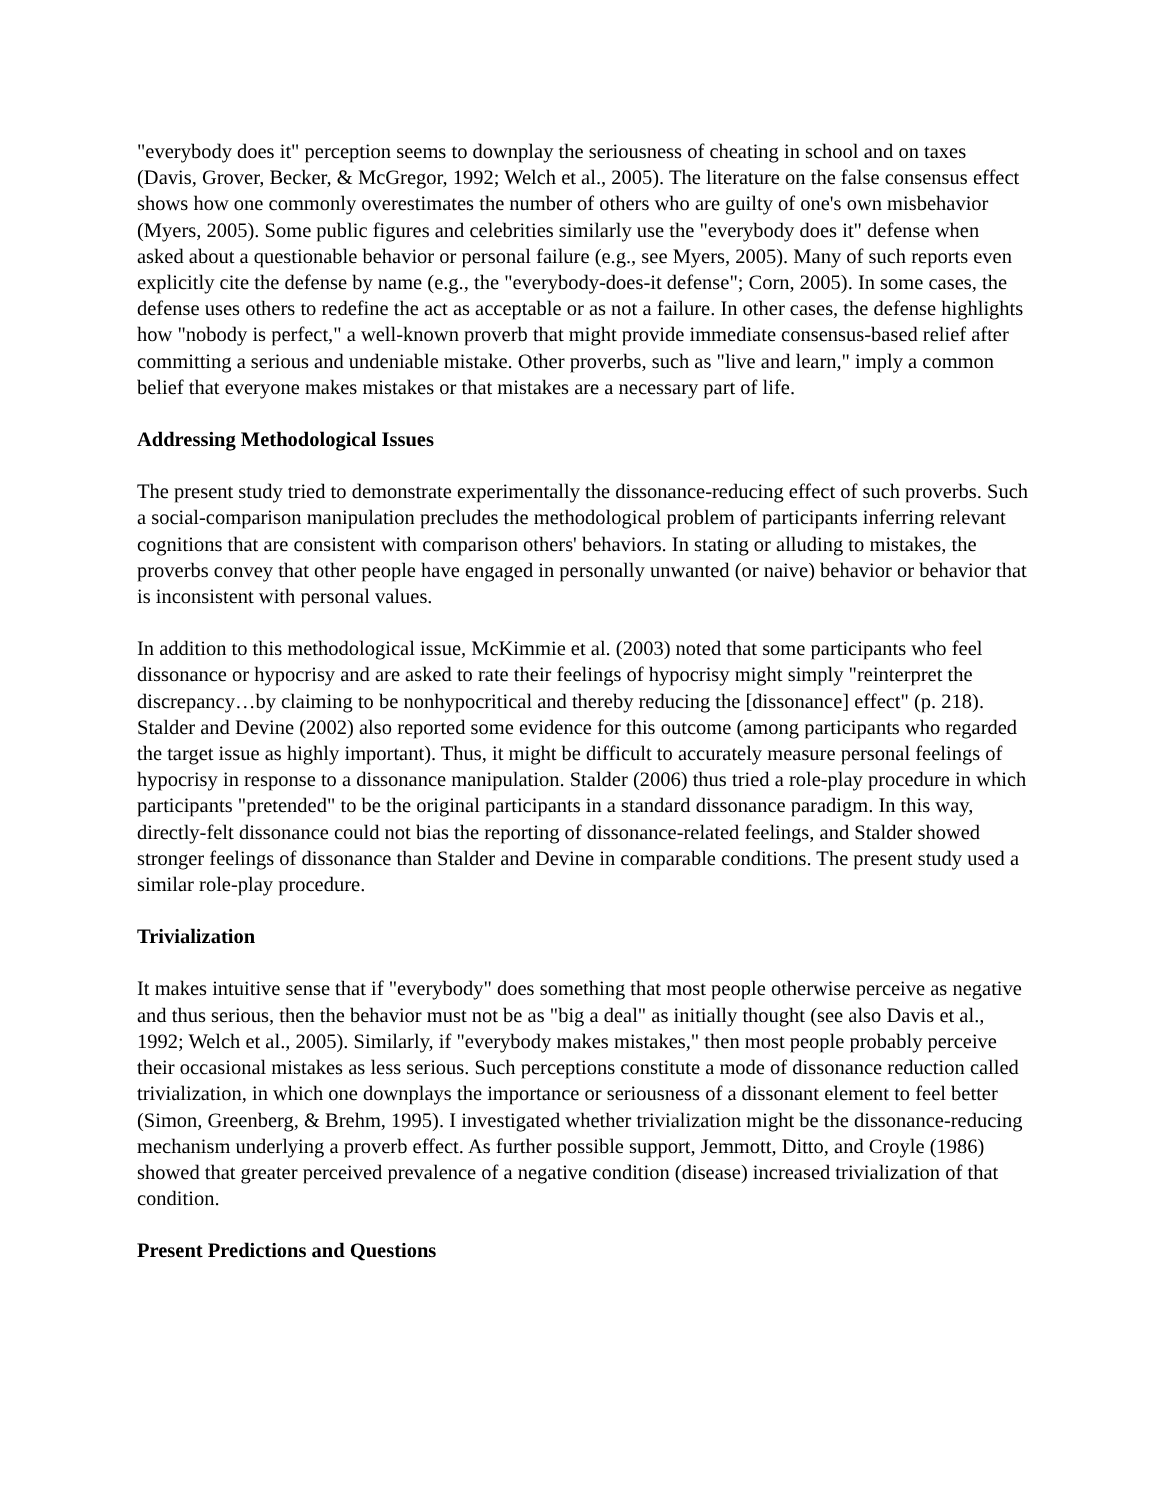"everybody does it" perception seems to downplay the seriousness of cheating in school and on taxes (Davis, Grover, Becker, & McGregor, 1992; Welch et al., 2005). The literature on the false consensus effect shows how one commonly overestimates the number of others who are guilty of one's own misbehavior (Myers, 2005). Some public figures and celebrities similarly use the "everybody does it" defense when asked about a questionable behavior or personal failure (e.g., see Myers, 2005). Many of such reports even explicitly cite the defense by name (e.g., the "everybody-does-it defense"; Corn, 2005). In some cases, the defense uses others to redefine the act as acceptable or as not a failure. In other cases, the defense highlights how "nobody is perfect," a well-known proverb that might provide immediate consensus-based relief after committing a serious and undeniable mistake. Other proverbs, such as "live and learn," imply a common belief that everyone makes mistakes or that mistakes are a necessary part of life.
Addressing Methodological Issues
The present study tried to demonstrate experimentally the dissonance-reducing effect of such proverbs. Such a social-comparison manipulation precludes the methodological problem of participants inferring relevant cognitions that are consistent with comparison others' behaviors. In stating or alluding to mistakes, the proverbs convey that other people have engaged in personally unwanted (or naive) behavior or behavior that is inconsistent with personal values.
In addition to this methodological issue, McKimmie et al. (2003) noted that some participants who feel dissonance or hypocrisy and are asked to rate their feelings of hypocrisy might simply "reinterpret the discrepancy…by claiming to be nonhypocritical and thereby reducing the [dissonance] effect" (p. 218). Stalder and Devine (2002) also reported some evidence for this outcome (among participants who regarded the target issue as highly important). Thus, it might be difficult to accurately measure personal feelings of hypocrisy in response to a dissonance manipulation. Stalder (2006) thus tried a role-play procedure in which participants "pretended" to be the original participants in a standard dissonance paradigm. In this way, directly-felt dissonance could not bias the reporting of dissonance-related feelings, and Stalder showed stronger feelings of dissonance than Stalder and Devine in comparable conditions. The present study used a similar role-play procedure.
Trivialization
It makes intuitive sense that if "everybody" does something that most people otherwise perceive as negative and thus serious, then the behavior must not be as "big a deal" as initially thought (see also Davis et al., 1992; Welch et al., 2005). Similarly, if "everybody makes mistakes," then most people probably perceive their occasional mistakes as less serious. Such perceptions constitute a mode of dissonance reduction called trivialization, in which one downplays the importance or seriousness of a dissonant element to feel better (Simon, Greenberg, & Brehm, 1995). I investigated whether trivialization might be the dissonance-reducing mechanism underlying a proverb effect. As further possible support, Jemmott, Ditto, and Croyle (1986) showed that greater perceived prevalence of a negative condition (disease) increased trivialization of that condition.
Present Predictions and Questions